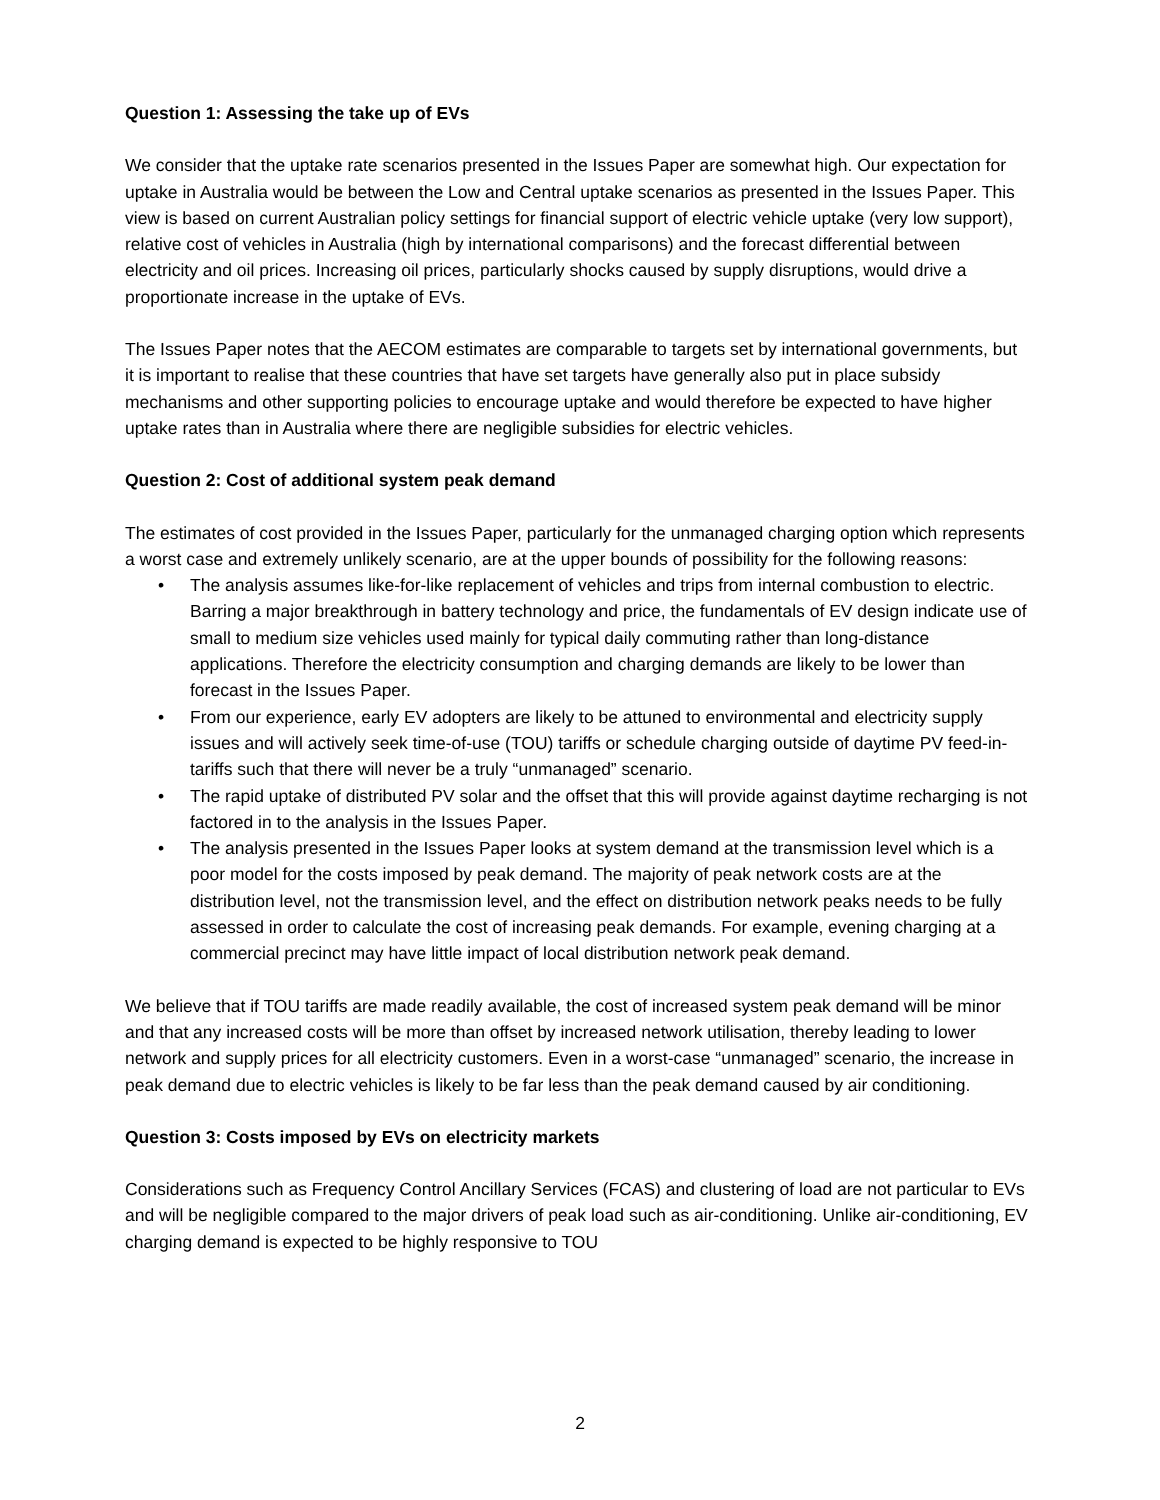Question 1: Assessing the take up of EVs
We consider that the uptake rate scenarios presented in the Issues Paper are somewhat high. Our expectation for uptake in Australia would be between the Low and Central uptake scenarios as presented in the Issues Paper. This view is based on current Australian policy settings for financial support of electric vehicle uptake (very low support), relative cost of vehicles in Australia (high by international comparisons) and the forecast differential between electricity and oil prices. Increasing oil prices, particularly shocks caused by supply disruptions, would drive a proportionate increase in the uptake of EVs.
The Issues Paper notes that the AECOM estimates are comparable to targets set by international governments, but it is important to realise that these countries that have set targets have generally also put in place subsidy mechanisms and other supporting policies to encourage uptake and would therefore be expected to have higher uptake rates than in Australia where there are negligible subsidies for electric vehicles.
Question 2: Cost of additional system peak demand
The estimates of cost provided in the Issues Paper, particularly for the unmanaged charging option which represents a worst case and extremely unlikely scenario, are at the upper bounds of possibility for the following reasons:
• The analysis assumes like-for-like replacement of vehicles and trips from internal combustion to electric. Barring a major breakthrough in battery technology and price, the fundamentals of EV design indicate use of small to medium size vehicles used mainly for typical daily commuting rather than long-distance applications. Therefore the electricity consumption and charging demands are likely to be lower than forecast in the Issues Paper.
• From our experience, early EV adopters are likely to be attuned to environmental and electricity supply issues and will actively seek time-of-use (TOU) tariffs or schedule charging outside of daytime PV feed-in-tariffs such that there will never be a truly “unmanaged” scenario.
• The rapid uptake of distributed PV solar and the offset that this will provide against daytime recharging is not factored in to the analysis in the Issues Paper.
• The analysis presented in the Issues Paper looks at system demand at the transmission level which is a poor model for the costs imposed by peak demand. The majority of peak network costs are at the distribution level, not the transmission level, and the effect on distribution network peaks needs to be fully assessed in order to calculate the cost of increasing peak demands. For example, evening charging at a commercial precinct may have little impact of local distribution network peak demand.
We believe that if TOU tariffs are made readily available, the cost of increased system peak demand will be minor and that any increased costs will be more than offset by increased network utilisation, thereby leading to lower network and supply prices for all electricity customers. Even in a worst-case “unmanaged” scenario, the increase in peak demand due to electric vehicles is likely to be far less than the peak demand caused by air conditioning.
Question 3: Costs imposed by EVs on electricity markets
Considerations such as Frequency Control Ancillary Services (FCAS) and clustering of load are not particular to EVs and will be negligible compared to the major drivers of peak load such as air-conditioning. Unlike air-conditioning, EV charging demand is expected to be highly responsive to TOU
2